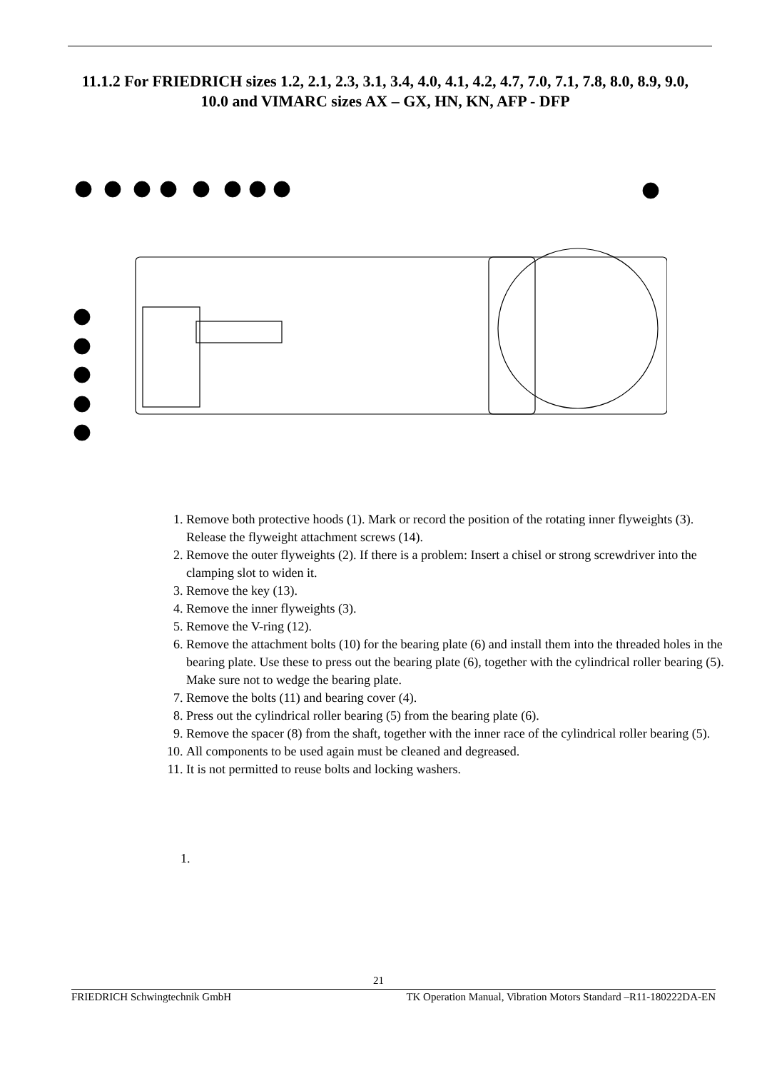11.1.2 For FRIEDRICH sizes 1.2, 2.1, 2.3, 3.1, 3.4, 4.0, 4.1, 4.2, 4.7, 7.0, 7.1, 7.8, 8.0, 8.9, 9.0, 10.0 and VIMARC sizes AX – GX, HN, KN, AFP - DFP
1. Remove both protective hoods (1). Mark or record the position of the rotating inner flyweights (3). Release the flyweight attachment screws (14).
2. Remove the outer flyweights (2). If there is a problem: Insert a chisel or strong screwdriver into the clamping slot to widen it.
3. Remove the key (13).
4. Remove the inner flyweights (3).
5. Remove the V-ring (12).
6. Remove the attachment bolts (10) for the bearing plate (6) and install them into the threaded holes in the bearing plate. Use these to press out the bearing plate (6), together with the cylindrical roller bearing (5). Make sure not to wedge the bearing plate.
7. Remove the bolts (11) and bearing cover (4).
8. Press out the cylindrical roller bearing (5) from the bearing plate (6).
9. Remove the spacer (8) from the shaft, together with the inner race of the cylindrical roller bearing (5).
10. All components to be used again must be cleaned and degreased.
11. It is not permitted to reuse bolts and locking washers.
1.
21
FRIEDRICH Schwingtechnik GmbH TK Operation Manual, Vibration Motors Standard –R11-180222DA-EN